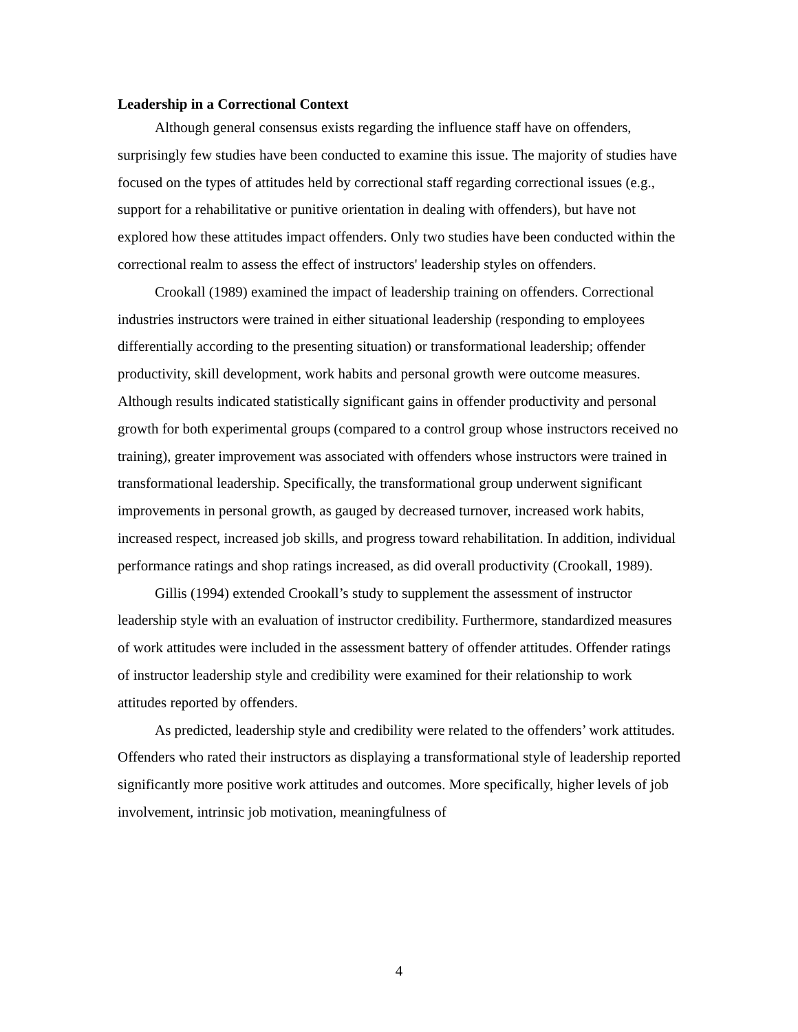Leadership in a Correctional Context
Although general consensus exists regarding the influence staff have on offenders, surprisingly few studies have been conducted to examine this issue. The majority of studies have focused on the types of attitudes held by correctional staff regarding correctional issues (e.g., support for a rehabilitative or punitive orientation in dealing with offenders), but have not explored how these attitudes impact offenders. Only two studies have been conducted within the correctional realm to assess the effect of instructors' leadership styles on offenders.
Crookall (1989) examined the impact of leadership training on offenders. Correctional industries instructors were trained in either situational leadership (responding to employees differentially according to the presenting situation) or transformational leadership; offender productivity, skill development, work habits and personal growth were outcome measures. Although results indicated statistically significant gains in offender productivity and personal growth for both experimental groups (compared to a control group whose instructors received no training), greater improvement was associated with offenders whose instructors were trained in transformational leadership. Specifically, the transformational group underwent significant improvements in personal growth, as gauged by decreased turnover, increased work habits, increased respect, increased job skills, and progress toward rehabilitation. In addition, individual performance ratings and shop ratings increased, as did overall productivity (Crookall, 1989).
Gillis (1994) extended Crookall’s study to supplement the assessment of instructor leadership style with an evaluation of instructor credibility. Furthermore, standardized measures of work attitudes were included in the assessment battery of offender attitudes. Offender ratings of instructor leadership style and credibility were examined for their relationship to work attitudes reported by offenders.
As predicted, leadership style and credibility were related to the offenders’ work attitudes. Offenders who rated their instructors as displaying a transformational style of leadership reported significantly more positive work attitudes and outcomes. More specifically, higher levels of job involvement, intrinsic job motivation, meaningfulness of
4